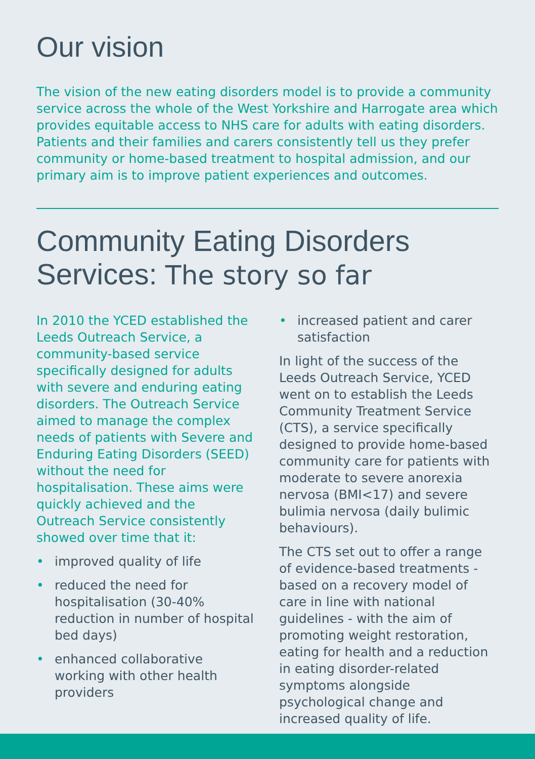Our vision
The vision of the new eating disorders model is to provide a community service across the whole of the West Yorkshire and Harrogate area which provides equitable access to NHS care for adults with eating disorders. Patients and their families and carers consistently tell us they prefer community or home-based treatment to hospital admission, and our primary aim is to improve patient experiences and outcomes.
Community Eating Disorders Services: The story so far
In 2010 the YCED established the Leeds Outreach Service, a community-based service specifically designed for adults with severe and enduring eating disorders. The Outreach Service aimed to manage the complex needs of patients with Severe and Enduring Eating Disorders (SEED) without the need for hospitalisation. These aims were quickly achieved and the Outreach Service consistently showed over time that it:
• improved quality of life
• reduced the need for hospitalisation (30-40% reduction in number of hospital bed days)
• enhanced collaborative working with other health providers
• increased patient and carer satisfaction
In light of the success of the Leeds Outreach Service, YCED went on to establish the Leeds Community Treatment Service (CTS), a service specifically designed to provide home-based community care for patients with moderate to severe anorexia nervosa (BMI<17) and severe bulimia nervosa (daily bulimic behaviours).
The CTS set out to offer a range of evidence-based treatments - based on a recovery model of care in line with national guidelines - with the aim of promoting weight restoration, eating for health and a reduction in eating disorder-related symptoms alongside psychological change and increased quality of life.